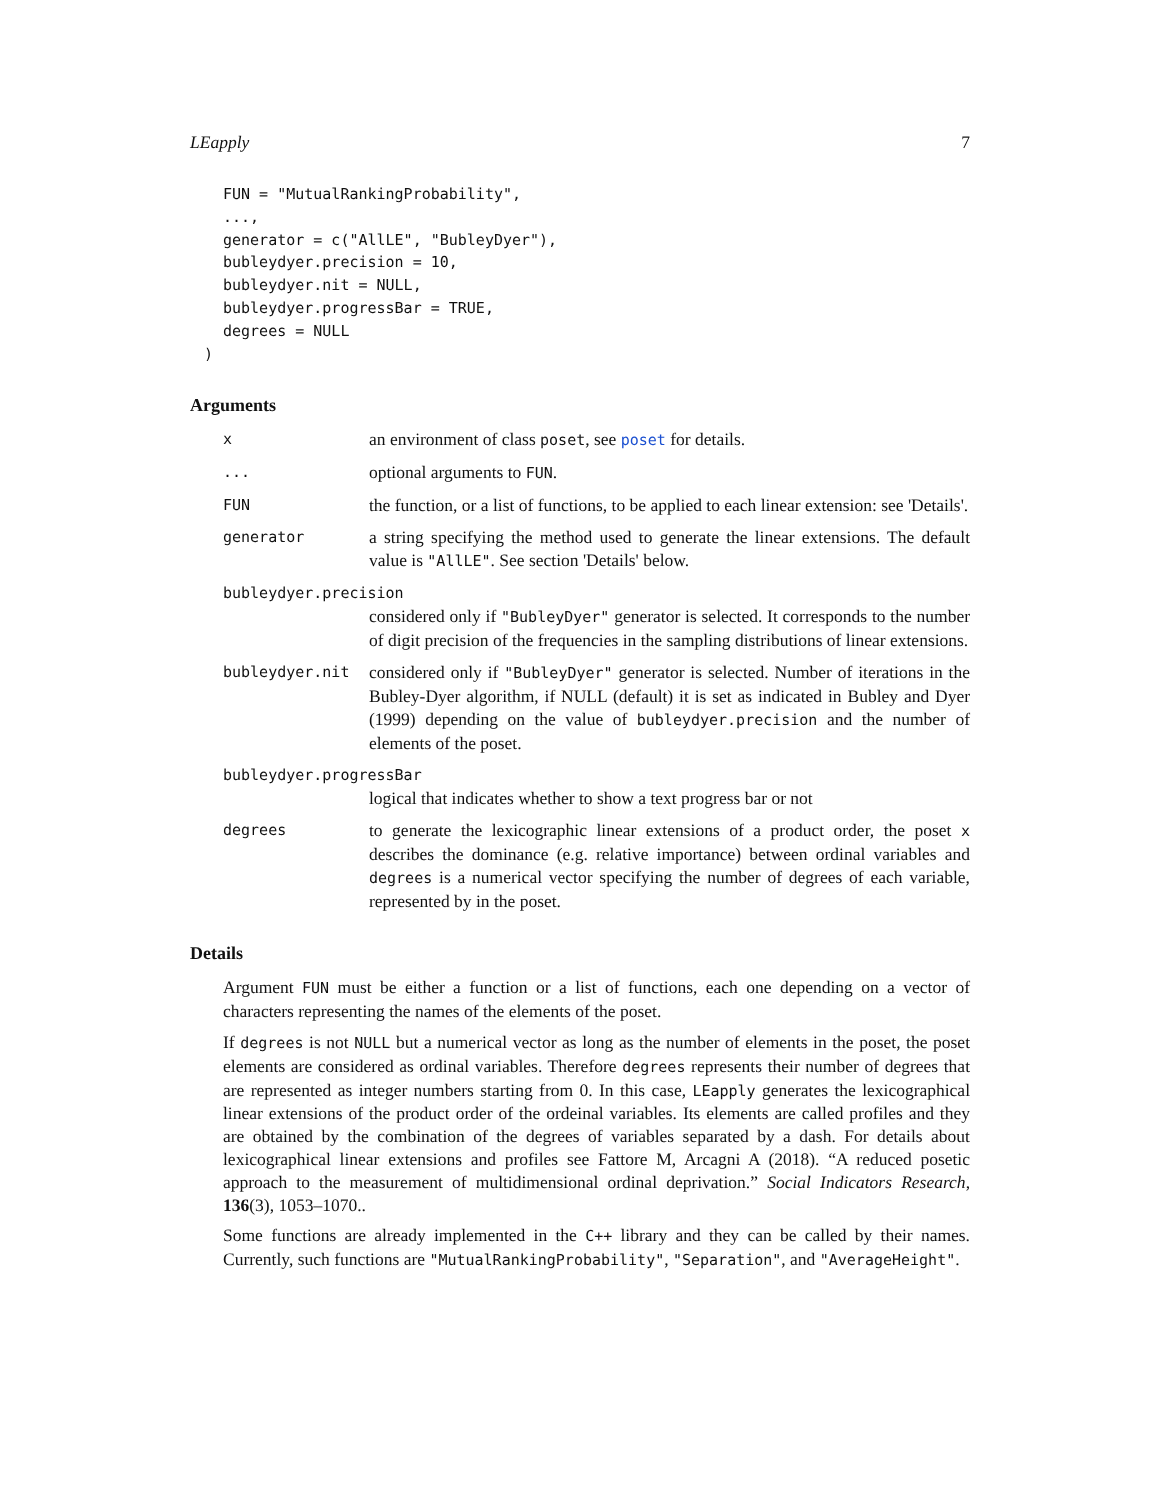LEapply 7
FUN = "MutualRankingProbability",
...,
generator = c("AllLE", "BubleyDyer"),
bubleydyer.precision = 10,
bubleydyer.nit = NULL,
bubleydyer.progressBar = TRUE,
degrees = NULL
)
Arguments
x
an environment of class poset, see poset for details.
...
optional arguments to FUN.
FUN
the function, or a list of functions, to be applied to each linear extension: see 'Details'.
generator
a string specifying the method used to generate the linear extensions. The default value is "AllLE". See section 'Details' below.
bubleydyer.precision
considered only if "BubleyDyer" generator is selected. It corresponds to the number of digit precision of the frequencies in the sampling distributions of linear extensions.
bubleydyer.nit
considered only if "BubleyDyer" generator is selected. Number of iterations in the Bubley-Dyer algorithm, if NULL (default) it is set as indicated in Bubley and Dyer (1999) depending on the value of bubleydyer.precision and the number of elements of the poset.
bubleydyer.progressBar
logical that indicates whether to show a text progress bar or not
degrees
to generate the lexicographic linear extensions of a product order, the poset x describes the dominance (e.g. relative importance) between ordinal variables and degrees is a numerical vector specifying the number of degrees of each variable, represented by in the poset.
Details
Argument FUN must be either a function or a list of functions, each one depending on a vector of characters representing the names of the elements of the poset.
If degrees is not NULL but a numerical vector as long as the number of elements in the poset, the poset elements are considered as ordinal variables. Therefore degrees represents their number of degrees that are represented as integer numbers starting from 0. In this case, LEapply generates the lexicographical linear extensions of the product order of the ordeinal variables. Its elements are called profiles and they are obtained by the combination of the degrees of variables separated by a dash. For details about lexicographical linear extensions and profiles see Fattore M, Arcagni A (2018). “A reduced posetic approach to the measurement of multidimensional ordinal deprivation.” Social Indicators Research, 136(3), 1053–1070..
Some functions are already implemented in the C++ library and they can be called by their names. Currently, such functions are "MutualRankingProbability", "Separation", and "AverageHeight".